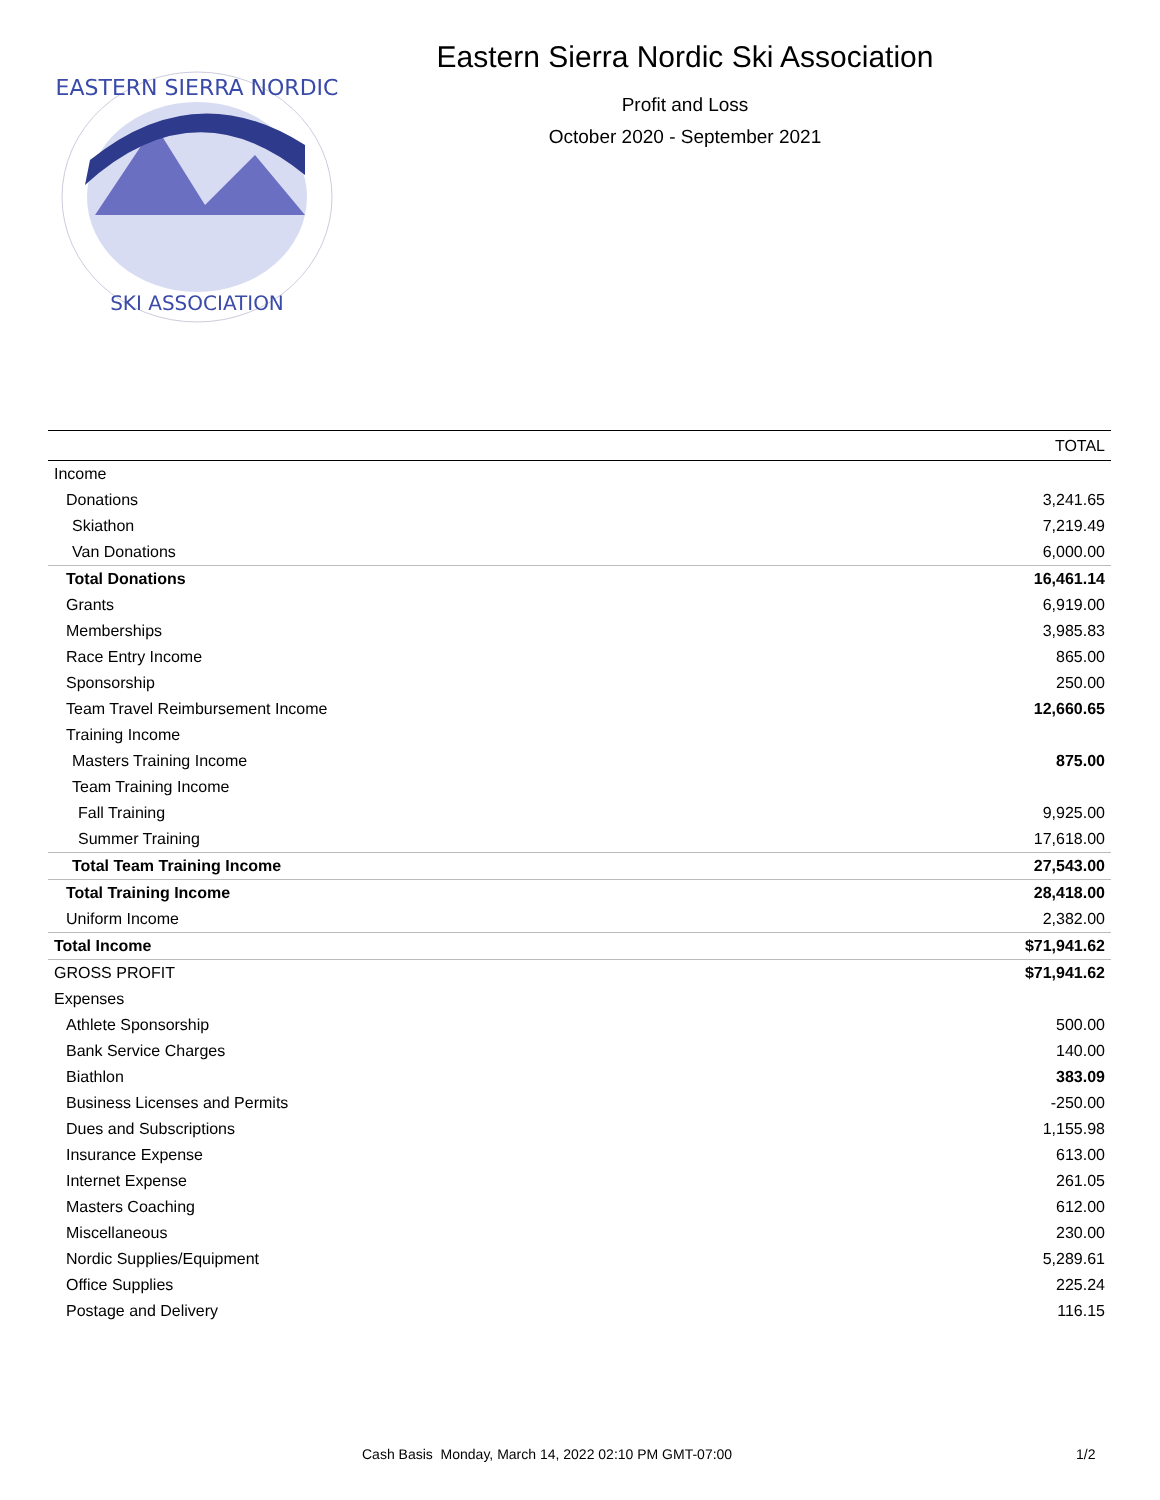EASTERN SIERRA NORDIC
SKI ASSOCIATION
Eastern Sierra Nordic Ski Association
Profit and Loss
October 2020 - September 2021
| | TOTAL |
| --- | --- |
| Income | |
| Donations | 3,241.65 |
| Skiathon | 7,219.49 |
| Van Donations | 6,000.00 |
| Total Donations | 16,461.14 |
| Grants | 6,919.00 |
| Memberships | 3,985.83 |
| Race Entry Income | 865.00 |
| Sponsorship | 250.00 |
| Team Travel Reimbursement Income | 12,660.65 |
| Training Income | |
| Masters Training Income | 875.00 |
| Team Training Income | |
| Fall Training | 9,925.00 |
| Summer Training | 17,618.00 |
| Total Team Training Income | 27,543.00 |
| Total Training Income | 28,418.00 |
| Uniform Income | 2,382.00 |
| Total Income | $71,941.62 |
| GROSS PROFIT | $71,941.62 |
| Expenses | |
| Athlete Sponsorship | 500.00 |
| Bank Service Charges | 140.00 |
| Biathlon | 383.09 |
| Business Licenses and Permits | -250.00 |
| Dues and Subscriptions | 1,155.98 |
| Insurance Expense | 613.00 |
| Internet Expense | 261.05 |
| Masters Coaching | 612.00 |
| Miscellaneous | 230.00 |
| Nordic Supplies/Equipment | 5,289.61 |
| Office Supplies | 225.24 |
| Postage and Delivery | 116.15 |
Cash Basis Monday, March 14, 2022 02:10 PM GMT-07:00 1/2